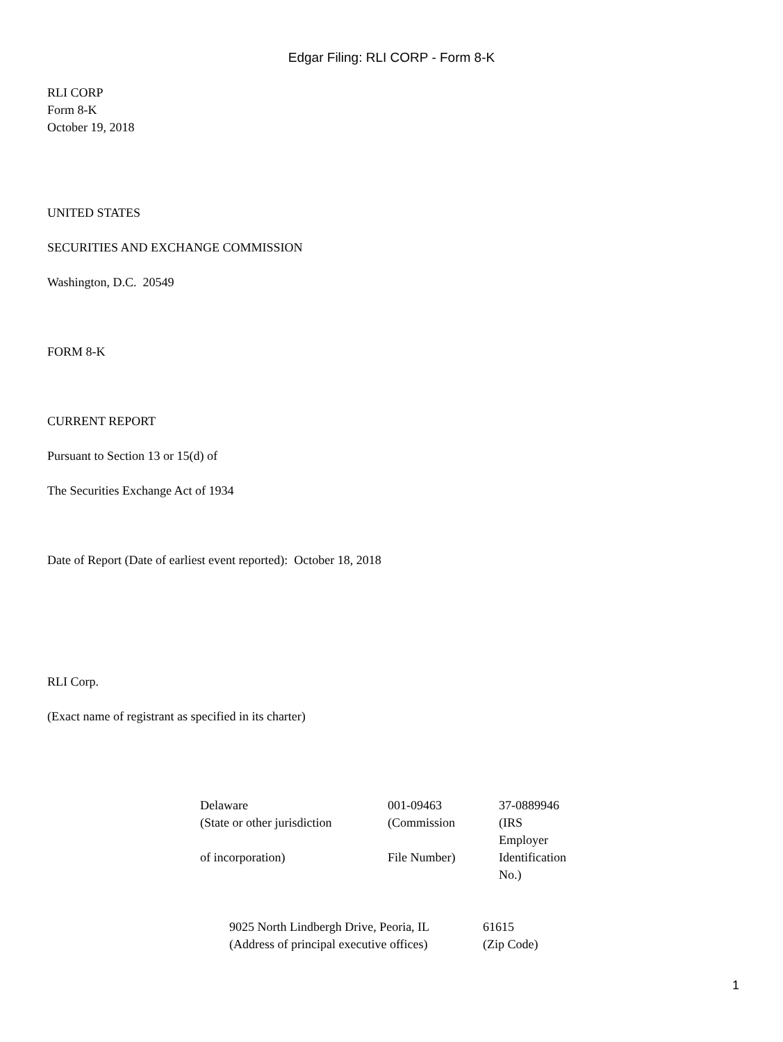Edgar Filing: RLI CORP - Form 8-K
RLI CORP
Form 8-K
October 19, 2018
UNITED STATES
SECURITIES AND EXCHANGE COMMISSION
Washington, D.C. 20549
FORM 8-K
CURRENT REPORT
Pursuant to Section 13 or 15(d) of
The Securities Exchange Act of 1934
Date of Report (Date of earliest event reported): October 18, 2018
RLI Corp.
(Exact name of registrant as specified in its charter)
| Delaware | 001-09463 | 37-0889946 |
| (State or other jurisdiction of incorporation) | (Commission File Number) | (IRS Employer Identification No.) |
| 9025 North Lindbergh Drive, Peoria, IL | 61615 |
| (Address of principal executive offices) | (Zip Code) |
1